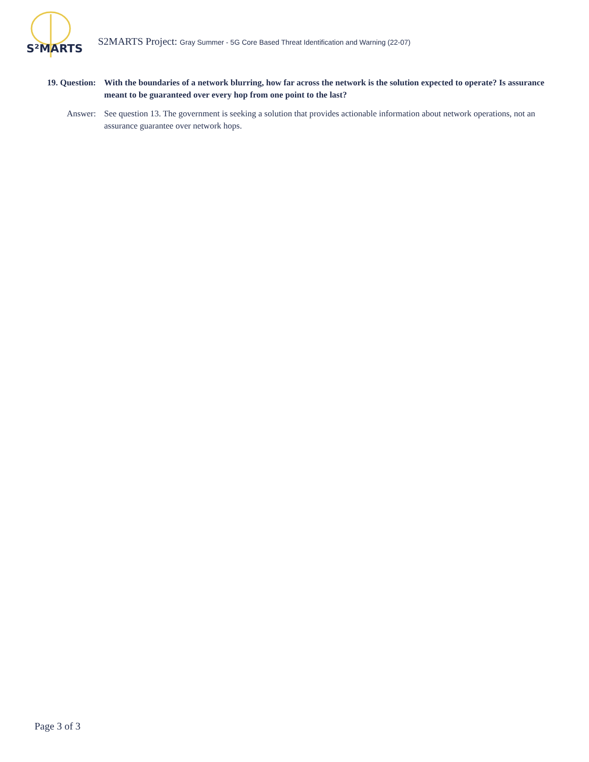S²MARTS
S2MARTS Project: Gray Summer - 5G Core Based Threat Identification and Warning (22-07)
19. Question: With the boundaries of a network blurring, how far across the network is the solution expected to operate? Is assurance meant to be guaranteed over every hop from one point to the last?
Answer: See question 13. The government is seeking a solution that provides actionable information about network operations, not an assurance guarantee over network hops.
Page 3 of 3